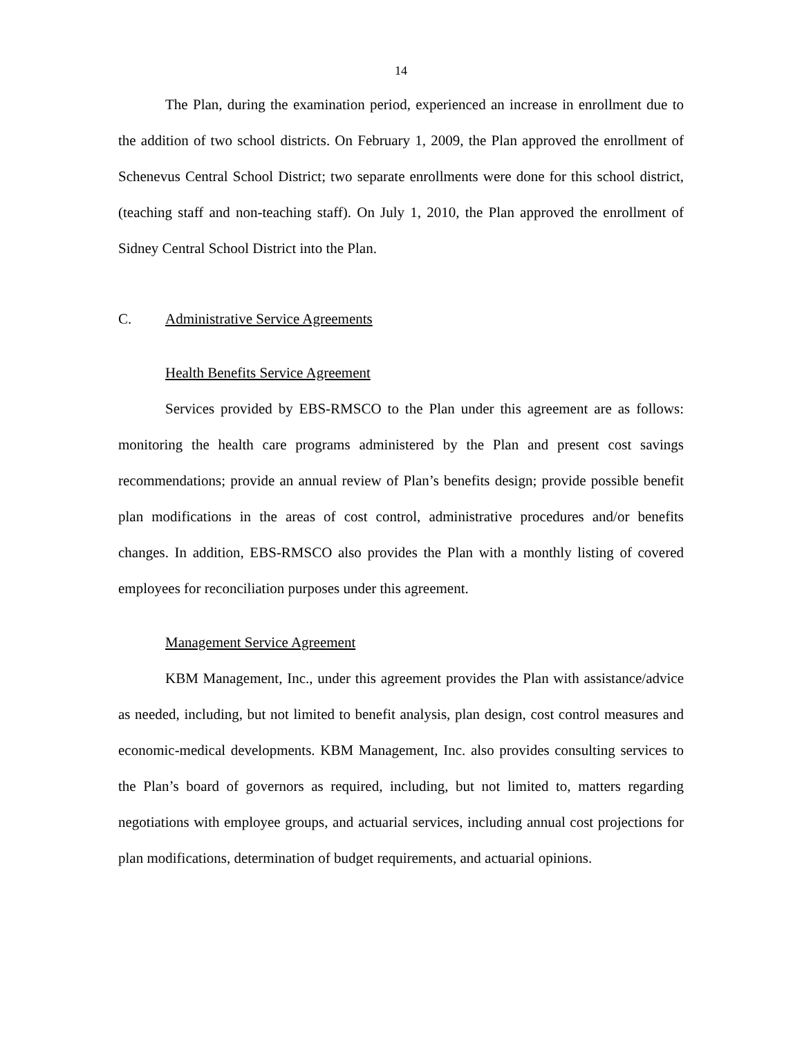14
The Plan, during the examination period, experienced an increase in enrollment due to the addition of two school districts. On February 1, 2009, the Plan approved the enrollment of Schenevus Central School District; two separate enrollments were done for this school district, (teaching staff and non-teaching staff). On July 1, 2010, the Plan approved the enrollment of Sidney Central School District into the Plan.
C. Administrative Service Agreements
Health Benefits Service Agreement
Services provided by EBS-RMSCO to the Plan under this agreement are as follows: monitoring the health care programs administered by the Plan and present cost savings recommendations; provide an annual review of Plan’s benefits design; provide possible benefit plan modifications in the areas of cost control, administrative procedures and/or benefits changes. In addition, EBS-RMSCO also provides the Plan with a monthly listing of covered employees for reconciliation purposes under this agreement.
Management Service Agreement
KBM Management, Inc., under this agreement provides the Plan with assistance/advice as needed, including, but not limited to benefit analysis, plan design, cost control measures and economic-medical developments. KBM Management, Inc. also provides consulting services to the Plan’s board of governors as required, including, but not limited to, matters regarding negotiations with employee groups, and actuarial services, including annual cost projections for plan modifications, determination of budget requirements, and actuarial opinions.